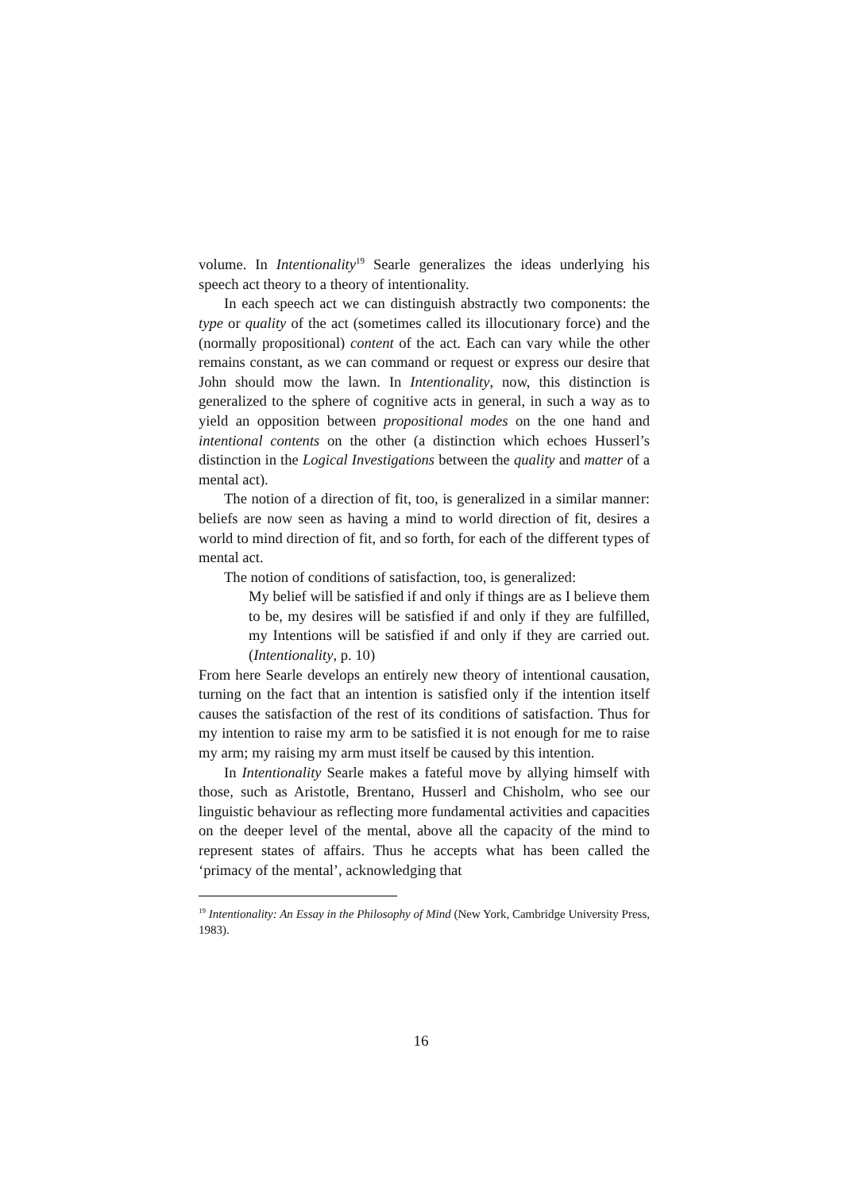volume. In Intentionality<sup>19</sup> Searle generalizes the ideas underlying his speech act theory to a theory of intentionality.
In each speech act we can distinguish abstractly two components: the type or quality of the act (sometimes called its illocutionary force) and the (normally propositional) content of the act. Each can vary while the other remains constant, as we can command or request or express our desire that John should mow the lawn. In Intentionality, now, this distinction is generalized to the sphere of cognitive acts in general, in such a way as to yield an opposition between propositional modes on the one hand and intentional contents on the other (a distinction which echoes Husserl’s distinction in the Logical Investigations between the quality and matter of a mental act).
The notion of a direction of fit, too, is generalized in a similar manner: beliefs are now seen as having a mind to world direction of fit, desires a world to mind direction of fit, and so forth, for each of the different types of mental act.
The notion of conditions of satisfaction, too, is generalized:
My belief will be satisfied if and only if things are as I believe them to be, my desires will be satisfied if and only if they are fulfilled, my Intentions will be satisfied if and only if they are carried out. (Intentionality, p. 10)
From here Searle develops an entirely new theory of intentional causation, turning on the fact that an intention is satisfied only if the intention itself causes the satisfaction of the rest of its conditions of satisfaction. Thus for my intention to raise my arm to be satisfied it is not enough for me to raise my arm; my raising my arm must itself be caused by this intention.
In Intentionality Searle makes a fateful move by allying himself with those, such as Aristotle, Brentano, Husserl and Chisholm, who see our linguistic behaviour as reflecting more fundamental activities and capacities on the deeper level of the mental, above all the capacity of the mind to represent states of affairs. Thus he accepts what has been called the ‘primacy of the mental’, acknowledging that
<sup>19</sup> Intentionality: An Essay in the Philosophy of Mind (New York, Cambridge University Press, 1983).
16